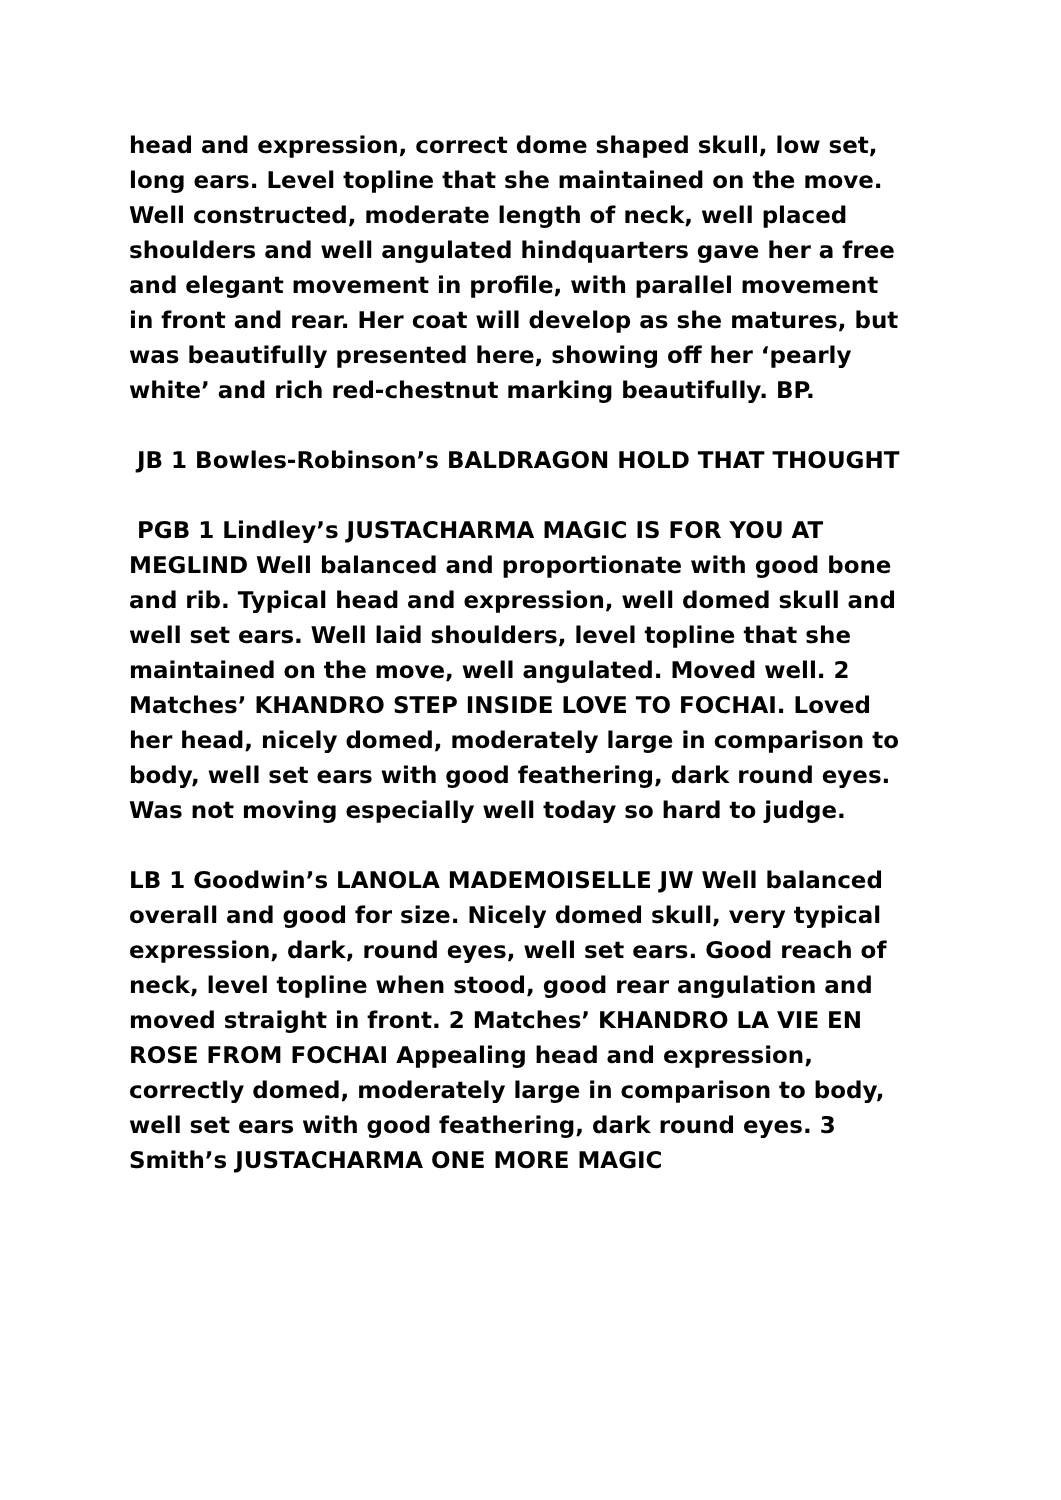head and expression, correct dome shaped skull, low set, long ears. Level topline that she maintained on the move. Well constructed, moderate length of neck, well placed shoulders and well angulated hindquarters gave her a free and elegant movement in profile, with parallel movement in front and rear. Her coat will develop as she matures, but was beautifully presented here, showing off her ‘pearly white’ and rich red-chestnut marking beautifully. BP.
JB 1 Bowles-Robinson’s BALDRAGON HOLD THAT THOUGHT
PGB 1 Lindley’s JUSTACHARMA MAGIC IS FOR YOU AT MEGLIND Well balanced and proportionate with good bone and rib. Typical head and expression, well domed skull and well set ears. Well laid shoulders, level topline that she maintained on the move, well angulated. Moved well. 2 Matches’ KHANDRO STEP INSIDE LOVE TO FOCHAI. Loved her head, nicely domed, moderately large in comparison to body, well set ears with good feathering, dark round eyes. Was not moving especially well today so hard to judge.
LB 1 Goodwin’s LANOLA MADEMOISELLE JW Well balanced overall and good for size. Nicely domed skull, very typical expression, dark, round eyes, well set ears. Good reach of neck, level topline when stood, good rear angulation and moved straight in front. 2 Matches’ KHANDRO LA VIE EN ROSE FROM FOCHAI Appealing head and expression, correctly domed, moderately large in comparison to body, well set ears with good feathering, dark round eyes. 3 Smith’s JUSTACHARMA ONE MORE MAGIC